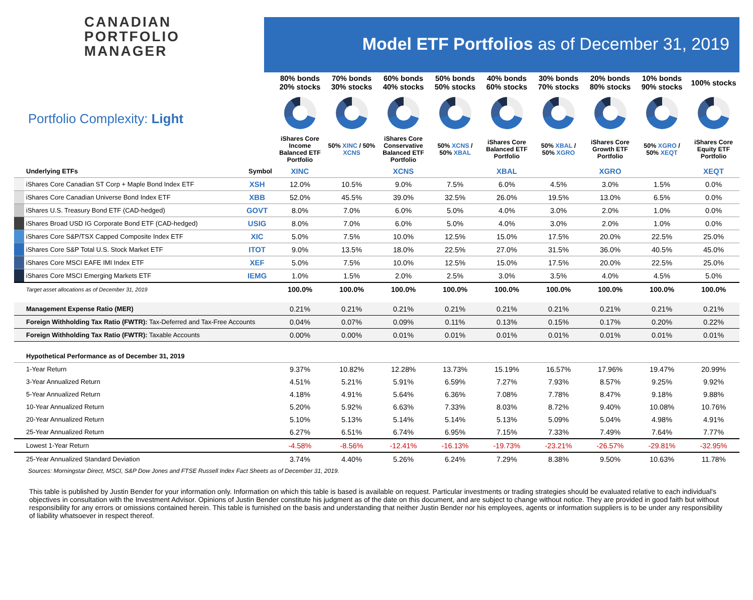CANADIAN
PORTFOLIO
MANAGER
Model ETF Portfolios as of December 31, 2019
| Portfolio Complexity: Light | | | 80% bonds 20% stocks | 70% bonds 30% stocks | 60% bonds 40% stocks | 50% bonds 50% stocks | 40% bonds 60% stocks | 30% bonds 70% stocks | 20% bonds 80% stocks | 10% bonds 90% stocks | 100% stocks |
| --- | --- | --- | --- | --- | --- | --- | --- | --- | --- | --- | --- |
| | | | iShares Core Income Balanced ETF Portfolio | 50% XINC / 50% XCNS | iShares Core Conservative Balanced ETF Portfolio | 50% XCNS / 50% XBAL | iShares Core Balanced ETF Portfolio | 50% XBAL / 50% XGRO | iShares Core Growth ETF Portfolio | 50% XGRO / 50% XEQT | iShares Core Equity ETF Portfolio |
| | Underlying ETFs | Symbol | XINC | | XCNS | | XBAL | | XGRO | | XEQT |
| | iShares Core Canadian ST Corp + Maple Bond Index ETF | XSH | 12.0% | 10.5% | 9.0% | 7.5% | 6.0% | 4.5% | 3.0% | 1.5% | 0.0% |
| | iShares Core Canadian Universe Bond Index ETF | XBB | 52.0% | 45.5% | 39.0% | 32.5% | 26.0% | 19.5% | 13.0% | 6.5% | 0.0% |
| | iShares U.S. Treasury Bond ETF (CAD-hedged) | GOVT | 8.0% | 7.0% | 6.0% | 5.0% | 4.0% | 3.0% | 2.0% | 1.0% | 0.0% |
| | iShares Broad USD IG Corporate Bond ETF (CAD-hedged) | USIG | 8.0% | 7.0% | 6.0% | 5.0% | 4.0% | 3.0% | 2.0% | 1.0% | 0.0% |
| | iShares Core S&P/TSX Capped Composite Index ETF | XIC | 5.0% | 7.5% | 10.0% | 12.5% | 15.0% | 17.5% | 20.0% | 22.5% | 25.0% |
| | iShares Core S&P Total U.S. Stock Market ETF | ITOT | 9.0% | 13.5% | 18.0% | 22.5% | 27.0% | 31.5% | 36.0% | 40.5% | 45.0% |
| | iShares Core MSCI EAFE IMI Index ETF | XEF | 5.0% | 7.5% | 10.0% | 12.5% | 15.0% | 17.5% | 20.0% | 22.5% | 25.0% |
| | iShares Core MSCI Emerging Markets ETF | IEMG | 1.0% | 1.5% | 2.0% | 2.5% | 3.0% | 3.5% | 4.0% | 4.5% | 5.0% |
| | Target asset allocations as of December 31, 2019 | | 100.0% | 100.0% | 100.0% | 100.0% | 100.0% | 100.0% | 100.0% | 100.0% | 100.0% |
| | Management Expense Ratio (MER) | | 0.21% | 0.21% | 0.21% | 0.21% | 0.21% | 0.21% | 0.21% | 0.21% | 0.21% |
| | Foreign Withholding Tax Ratio (FWTR): Tax-Deferred and Tax-Free Accounts | | 0.04% | 0.07% | 0.09% | 0.11% | 0.13% | 0.15% | 0.17% | 0.20% | 0.22% |
| | Foreign Withholding Tax Ratio (FWTR): Taxable Accounts | | 0.00% | 0.00% | 0.01% | 0.01% | 0.01% | 0.01% | 0.01% | 0.01% | 0.01% |
| | Hypothetical Performance as of December 31, 2019 | | | | | | | | | | |
| | 1-Year Return | | 9.37% | 10.82% | 12.28% | 13.73% | 15.19% | 16.57% | 17.96% | 19.47% | 20.99% |
| | 3-Year Annualized Return | | 4.51% | 5.21% | 5.91% | 6.59% | 7.27% | 7.93% | 8.57% | 9.25% | 9.92% |
| | 5-Year Annualized Return | | 4.18% | 4.91% | 5.64% | 6.36% | 7.08% | 7.78% | 8.47% | 9.18% | 9.88% |
| | 10-Year Annualized Return | | 5.20% | 5.92% | 6.63% | 7.33% | 8.03% | 8.72% | 9.40% | 10.08% | 10.76% |
| | 20-Year Annualized Return | | 5.10% | 5.13% | 5.14% | 5.14% | 5.13% | 5.09% | 5.04% | 4.98% | 4.91% |
| | 25-Year Annualized Return | | 6.27% | 6.51% | 6.74% | 6.95% | 7.15% | 7.33% | 7.49% | 7.64% | 7.77% |
| | Lowest 1-Year Return | | -4.58% | -8.56% | -12.41% | -16.13% | -19.73% | -23.21% | -26.57% | -29.81% | -32.95% |
| | 25-Year Annualized Standard Deviation | | 3.74% | 4.40% | 5.26% | 6.24% | 7.29% | 8.38% | 9.50% | 10.63% | 11.78% |
Sources: Morningstar Direct, MSCI, S&P Dow Jones and FTSE Russell Index Fact Sheets as of December 31, 2019.
This table is published by Justin Bender for your information only. Information on which this table is based is available on request. Particular investments or trading strategies should be evaluated relative to each individual's objectives in consultation with the Investment Advisor. Opinions of Justin Bender constitute his judgment as of the date on this document, and are subject to change without notice. They are provided in good faith but without responsibility for any errors or omissions contained herein. This table is furnished on the basis and understanding that neither Justin Bender nor his employees, agents or information suppliers is to be under any responsibility of liability whatsoever in respect thereof.